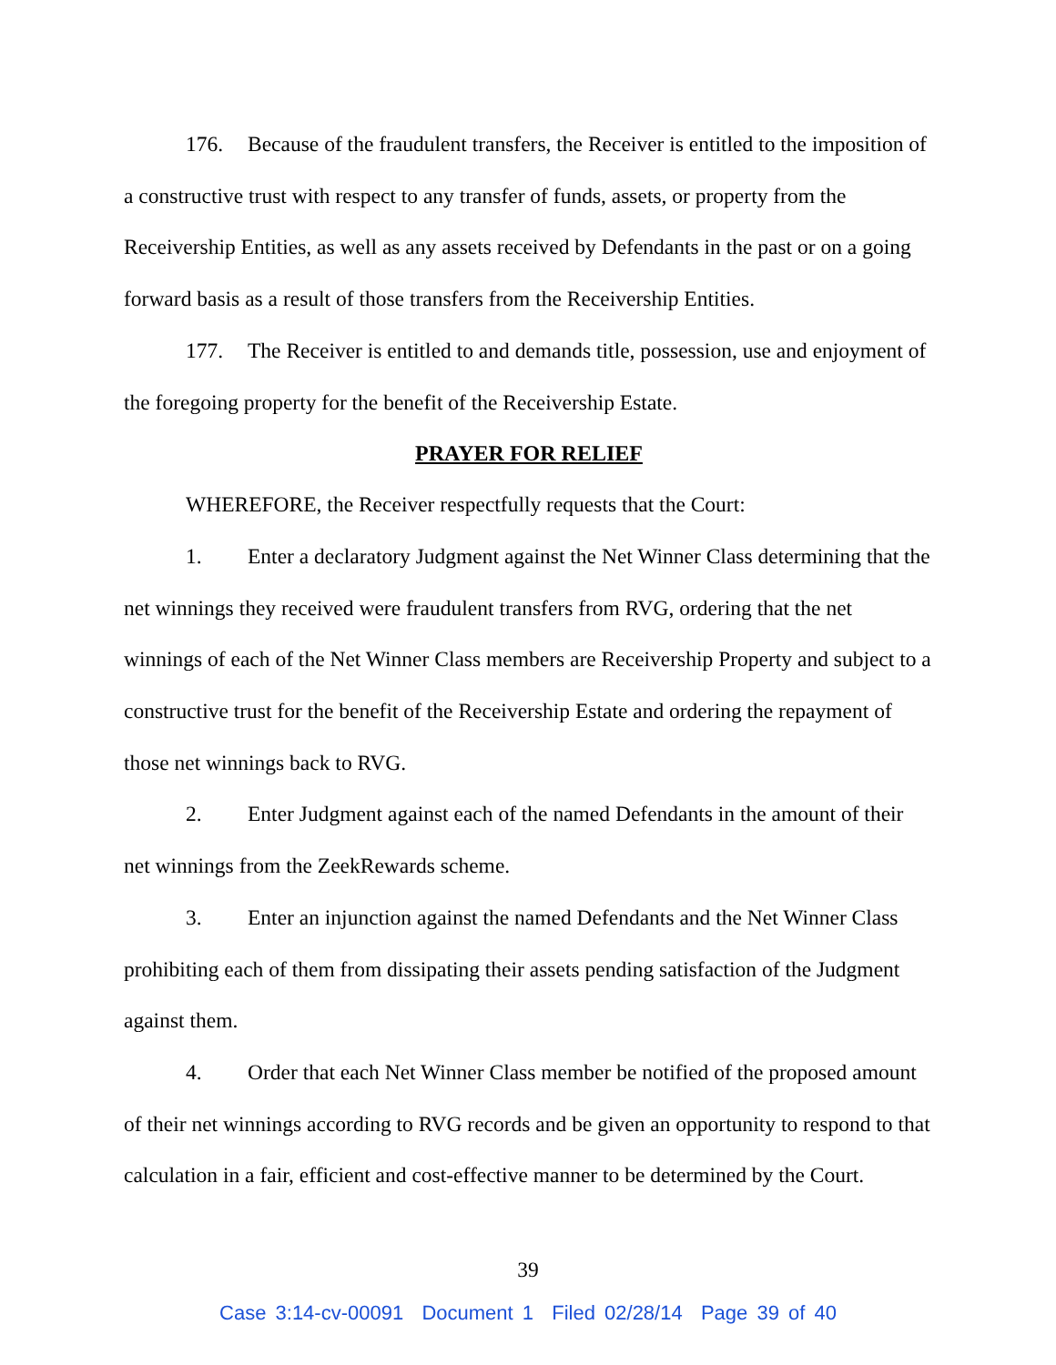176. Because of the fraudulent transfers, the Receiver is entitled to the imposition of a constructive trust with respect to any transfer of funds, assets, or property from the Receivership Entities, as well as any assets received by Defendants in the past or on a going forward basis as a result of those transfers from the Receivership Entities.
177. The Receiver is entitled to and demands title, possession, use and enjoyment of the foregoing property for the benefit of the Receivership Estate.
PRAYER FOR RELIEF
WHEREFORE, the Receiver respectfully requests that the Court:
1. Enter a declaratory Judgment against the Net Winner Class determining that the net winnings they received were fraudulent transfers from RVG, ordering that the net winnings of each of the Net Winner Class members are Receivership Property and subject to a constructive trust for the benefit of the Receivership Estate and ordering the repayment of those net winnings back to RVG.
2. Enter Judgment against each of the named Defendants in the amount of their net winnings from the ZeekRewards scheme.
3. Enter an injunction against the named Defendants and the Net Winner Class prohibiting each of them from dissipating their assets pending satisfaction of the Judgment against them.
4. Order that each Net Winner Class member be notified of the proposed amount of their net winnings according to RVG records and be given an opportunity to respond to that calculation in a fair, efficient and cost-effective manner to be determined by the Court.
39
Case 3:14-cv-00091 Document 1 Filed 02/28/14 Page 39 of 40